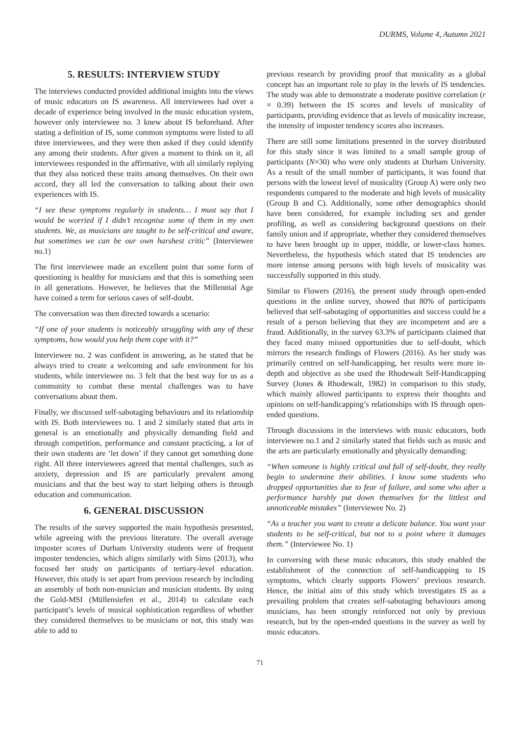DURMS, Volume 4, Autumn 2021
5. RESULTS: INTERVIEW STUDY
The interviews conducted provided additional insights into the views of music educators on IS awareness. All interviewees had over a decade of experience being involved in the music education system, however only interviewee no. 3 knew about IS beforehand. After stating a definition of IS, some common symptoms were listed to all three interviewees, and they were then asked if they could identify any among their students. After given a moment to think on it, all interviewees responded in the affirmative, with all similarly replying that they also noticed these traits among themselves. On their own accord, they all led the conversation to talking about their own experiences with IS.
“I see these symptoms regularly in students… I must say that I would be worried if I didn’t recognise some of them in my own students. We, as musicians are taught to be self-critical and aware, but sometimes we can be our own harshest critic” (Interviewee no.1)
The first interviewee made an excellent point that some form of questioning is healthy for musicians and that this is something seen in all generations. However, he believes that the Millennial Age have coined a term for serious cases of self-doubt.
The conversation was then directed towards a scenario:
“If one of your students is noticeably struggling with any of these symptoms, how would you help them cope with it?”
Interviewee no. 2 was confident in answering, as he stated that he always tried to create a welcoming and safe environment for his students, while interviewee no. 3 felt that the best way for us as a community to combat these mental challenges was to have conversations about them.
Finally, we discussed self-sabotaging behaviours and its relationship with IS. Both interviewees no. 1 and 2 similarly stated that arts in general is an emotionally and physically demanding field and through competition, performance and constant practicing, a lot of their own students are ‘let down’ if they cannot get something done right. All three interviewees agreed that mental challenges, such as anxiety, depression and IS are particularly prevalent among musicians and that the best way to start helping others is through education and communication.
6. GENERAL DISCUSSION
The results of the survey supported the main hypothesis presented, while agreeing with the previous literature. The overall average imposter scores of Durham University students were of frequent imposter tendencies, which aligns similarly with Sims (2013), who focused her study on participants of tertiary-level education. However, this study is set apart from previous research by including an assembly of both non-musician and musician students. By using the Gold-MSI (Müllensiefen et al., 2014) to calculate each participant’s levels of musical sophistication regardless of whether they considered themselves to be musicians or not, this study was able to add to
previous research by providing proof that musicality as a global concept has an important role to play in the levels of IS tendencies. The study was able to demonstrate a moderate positive correlation (r = 0.39) between the IS scores and levels of musicality of participants, providing evidence that as levels of musicality increase, the intensity of imposter tendency scores also increases.
There are still some limitations presented in the survey distributed for this study since it was limited to a small sample group of participants (N=30) who were only students at Durham University. As a result of the small number of participants, it was found that persons with the lowest level of musicality (Group A) were only two respondents compared to the moderate and high levels of musicality (Group B and C). Additionally, some other demographics should have been considered, for example including sex and gender profiling, as well as considering background questions on their family union and if appropriate, whether they considered themselves to have been brought up in upper, middle, or lower-class homes. Nevertheless, the hypothesis which stated that IS tendencies are more intense among persons with high levels of musicality was successfully supported in this study.
Similar to Flowers (2016), the present study through open-ended questions in the online survey, showed that 80% of participants believed that self-sabotaging of opportunities and success could be a result of a person believing that they are incompetent and are a fraud. Additionally, in the survey 63.3% of participants claimed that they faced many missed opportunities due to self-doubt, which mirrors the research findings of Flowers (2016). As her study was primarily centred on self-handicapping, her results were more in-depth and objective as she used the Rhodewalt Self-Handicapping Survey (Jones & Rhodewalt, 1982) in comparison to this study, which mainly allowed participants to express their thoughts and opinions on self-handicapping’s relationships with IS through open-ended questions.
Through discussions in the interviews with music educators, both interviewee no.1 and 2 similarly stated that fields such as music and the arts are particularly emotionally and physically demanding:
“When someone is highly critical and full of self-doubt, they really begin to undermine their abilities. I know some students who dropped opportunities due to fear of failure, and some who after a performance harshly put down themselves for the littlest and unnoticeable mistakes” (Interviewee No. 2)
“As a teacher you want to create a delicate balance. You want your students to be self-critical, but not to a point where it damages them.” (Interviewee No. 1)
In conversing with these music educators, this study enabled the establishment of the connection of self-handicapping to IS symptoms, which clearly supports Flowers’ previous research. Hence, the initial aim of this study which investigates IS as a prevailing problem that creates self-sabotaging behaviours among musicians, has been strongly reinforced not only by previous research, but by the open-ended questions in the survey as well by music educators.
71